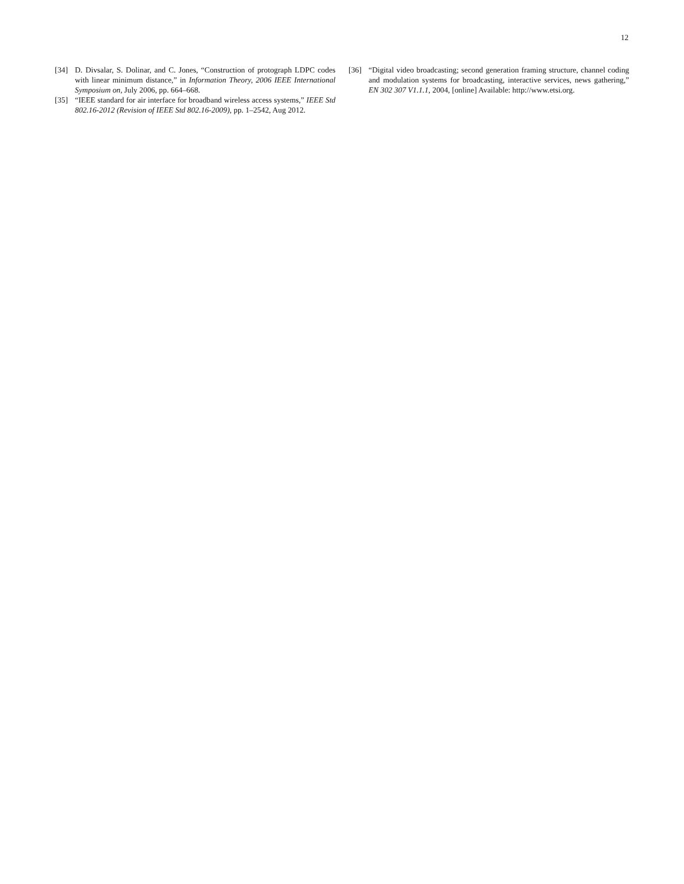12
[34] D. Divsalar, S. Dolinar, and C. Jones, “Construction of protograph LDPC codes with linear minimum distance,” in Information Theory, 2006 IEEE International Symposium on, July 2006, pp. 664–668.
[35] “IEEE standard for air interface for broadband wireless access systems,” IEEE Std 802.16-2012 (Revision of IEEE Std 802.16-2009), pp. 1–2542, Aug 2012.
[36] “Digital video broadcasting; second generation framing structure, channel coding and modulation systems for broadcasting, interactive services, news gathering,” EN 302 307 V1.1.1, 2004, [online] Available: http://www.etsi.org.